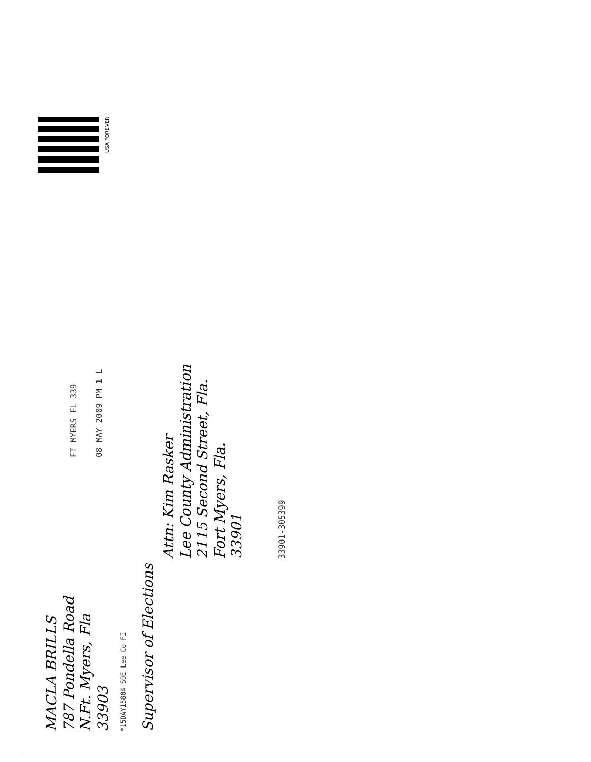MACLA BRILLS
787 Pondella Road
N.Ft. Myers, Fla
33903
Supervisor of Elections
*15DAY15804 SOE Lee Co FI
FT MYERS FL 339
08 MAY 2009 PM 1 L
USA FOREVER
Attn: Kim Rasker
Lee County Administration
2115 Second Street, Fla.
Fort Myers, Fla.
33901
33901-305399